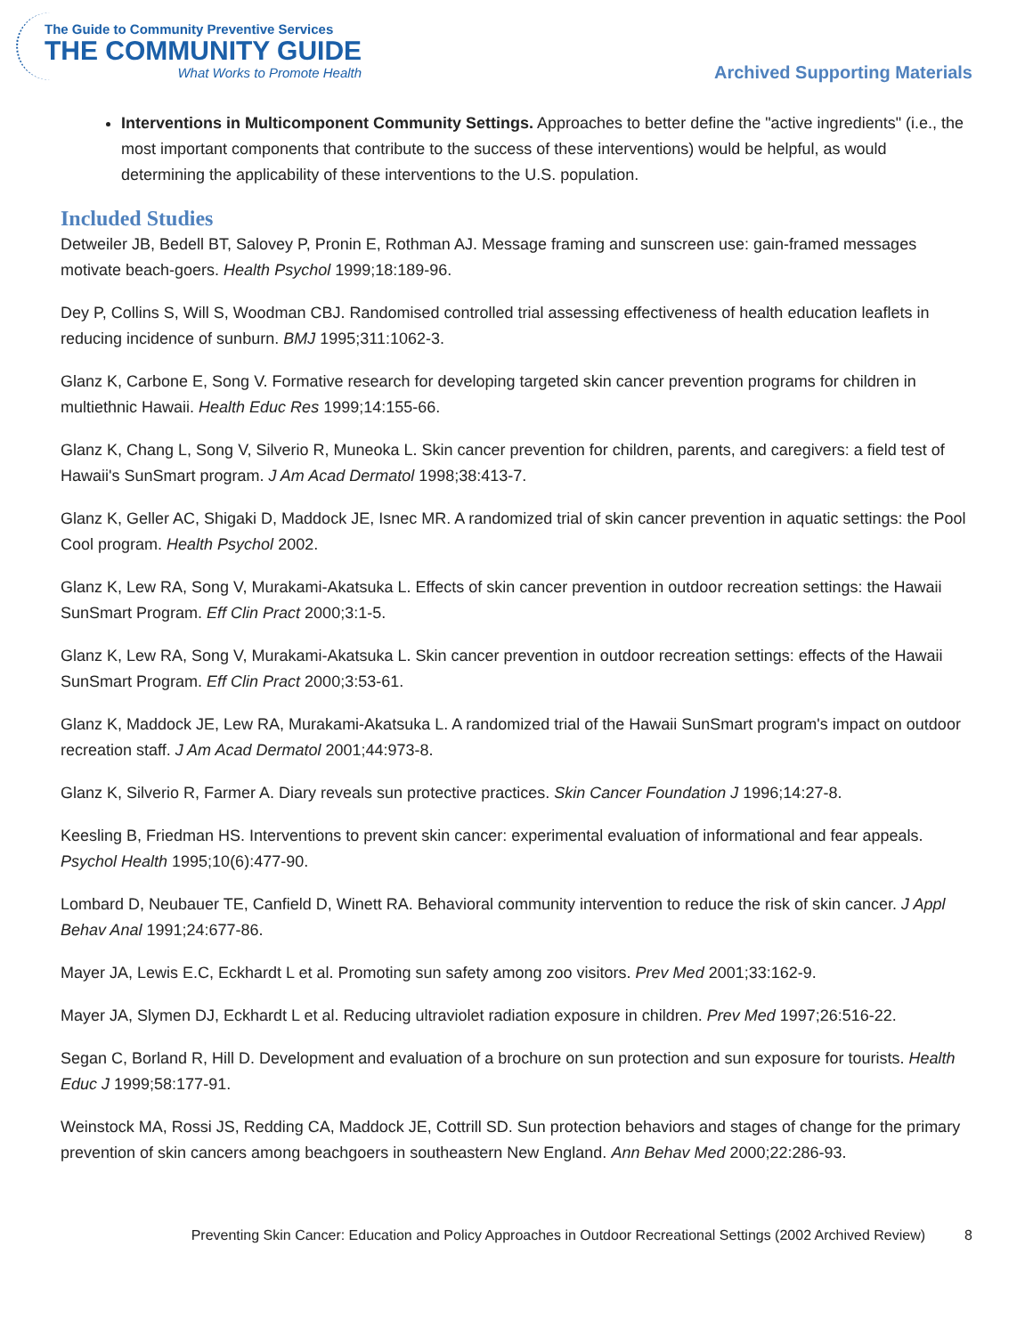The Guide to Community Preventive Services
THE COMMUNITY GUIDE
What Works to Promote Health
Archived Supporting Materials
Interventions in Multicomponent Community Settings. Approaches to better define the "active ingredients" (i.e., the most important components that contribute to the success of these interventions) would be helpful, as would determining the applicability of these interventions to the U.S. population.
Included Studies
Detweiler JB, Bedell BT, Salovey P, Pronin E, Rothman AJ. Message framing and sunscreen use: gain-framed messages motivate beach-goers. Health Psychol 1999;18:189-96.
Dey P, Collins S, Will S, Woodman CBJ. Randomised controlled trial assessing effectiveness of health education leaflets in reducing incidence of sunburn. BMJ 1995;311:1062-3.
Glanz K, Carbone E, Song V. Formative research for developing targeted skin cancer prevention programs for children in multiethnic Hawaii. Health Educ Res 1999;14:155-66.
Glanz K, Chang L, Song V, Silverio R, Muneoka L. Skin cancer prevention for children, parents, and caregivers: a field test of Hawaii's SunSmart program. J Am Acad Dermatol 1998;38:413-7.
Glanz K, Geller AC, Shigaki D, Maddock JE, Isnec MR. A randomized trial of skin cancer prevention in aquatic settings: the Pool Cool program. Health Psychol 2002.
Glanz K, Lew RA, Song V, Murakami-Akatsuka L. Effects of skin cancer prevention in outdoor recreation settings: the Hawaii SunSmart Program. Eff Clin Pract 2000;3:1-5.
Glanz K, Lew RA, Song V, Murakami-Akatsuka L. Skin cancer prevention in outdoor recreation settings: effects of the Hawaii SunSmart Program. Eff Clin Pract 2000;3:53-61.
Glanz K, Maddock JE, Lew RA, Murakami-Akatsuka L. A randomized trial of the Hawaii SunSmart program's impact on outdoor recreation staff. J Am Acad Dermatol 2001;44:973-8.
Glanz K, Silverio R, Farmer A. Diary reveals sun protective practices. Skin Cancer Foundation J 1996;14:27-8.
Keesling B, Friedman HS. Interventions to prevent skin cancer: experimental evaluation of informational and fear appeals. Psychol Health 1995;10(6):477-90.
Lombard D, Neubauer TE, Canfield D, Winett RA. Behavioral community intervention to reduce the risk of skin cancer. J Appl Behav Anal 1991;24:677-86.
Mayer JA, Lewis E.C, Eckhardt L et al. Promoting sun safety among zoo visitors. Prev Med 2001;33:162-9.
Mayer JA, Slymen DJ, Eckhardt L et al. Reducing ultraviolet radiation exposure in children. Prev Med 1997;26:516-22.
Segan C, Borland R, Hill D. Development and evaluation of a brochure on sun protection and sun exposure for tourists. Health Educ J 1999;58:177-91.
Weinstock MA, Rossi JS, Redding CA, Maddock JE, Cottrill SD. Sun protection behaviors and stages of change for the primary prevention of skin cancers among beachgoers in southeastern New England. Ann Behav Med 2000;22:286-93.
Preventing Skin Cancer: Education and Policy Approaches in Outdoor Recreational Settings (2002 Archived Review) 8